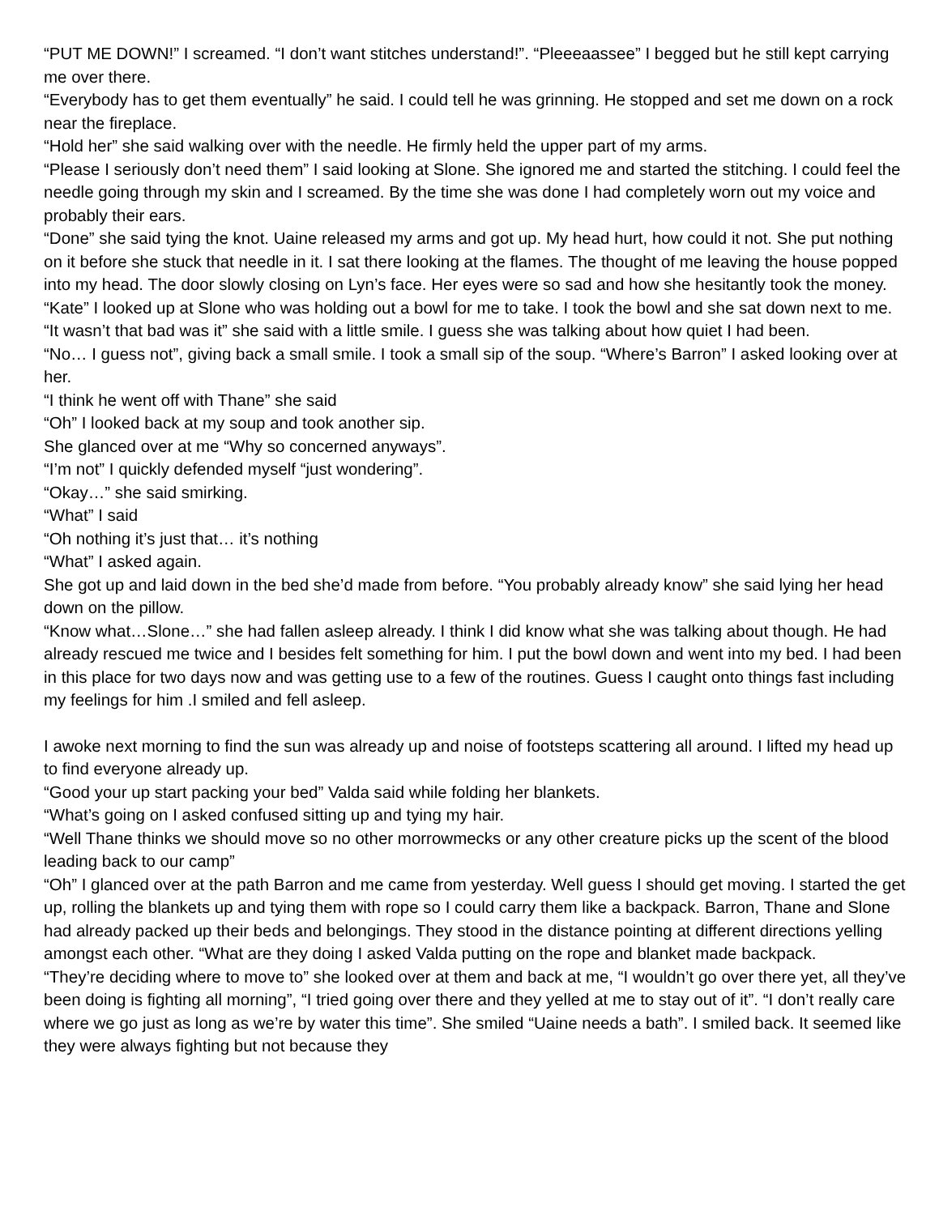“PUT ME DOWN!” I screamed. “I don’t want stitches understand!”. “Pleeeaassee” I begged but he still kept carrying me over there.
“Everybody has to get them eventually” he said. I could tell he was grinning. He stopped and set me down on a rock near the fireplace.
“Hold her” she said walking over with the needle. He firmly held the upper part of my arms.
“Please I seriously don’t need them” I said looking at Slone. She ignored me and started the stitching. I could feel the needle going through my skin and I screamed. By the time she was done I had completely worn out my voice and probably their ears.
“Done” she said tying the knot. Uaine released my arms and got up. My head hurt, how could it not. She put nothing on it before she stuck that needle in it. I sat there looking at the flames. The thought of me leaving the house popped into my head. The door slowly closing on Lyn’s face. Her eyes were so sad and how she hesitantly took the money.
“Kate” I looked up at Slone who was holding out a bowl for me to take. I took the bowl and she sat down next to me. “It wasn’t that bad was it” she said with a little smile. I guess she was talking about how quiet I had been.
“No… I guess not”, giving back a small smile. I took a small sip of the soup. “Where’s Barron” I asked looking over at her.
“I think he went off with Thane” she said
“Oh” I looked back at my soup and took another sip.
She glanced over at me “Why so concerned anyways”.
“I’m not” I quickly defended myself “just wondering”.
“Okay…” she said smirking.
“What” I said
“Oh nothing it’s just that… it’s nothing
“What” I asked again.
She got up and laid down in the bed she’d made from before. “You probably already know” she said lying her head down on the pillow.
“Know what…Slone…” she had fallen asleep already. I think I did know what she was talking about though. He had already rescued me twice and I besides felt something for him. I put the bowl down and went into my bed. I had been in this place for two days now and was getting use to a few of the routines. Guess I caught onto things fast including my feelings for him .I smiled and fell asleep.
I awoke next morning to find the sun was already up and noise of footsteps scattering all around. I lifted my head up to find everyone already up.
“Good your up start packing your bed” Valda said while folding her blankets.
“What’s going on I asked confused sitting up and tying my hair.
“Well Thane thinks we should move so no other morrowmecks or any other creature picks up the scent of the blood leading back to our camp”
“Oh” I glanced over at the path Barron and me came from yesterday. Well guess I should get moving. I started the get up, rolling the blankets up and tying them with rope so I could carry them like a backpack. Barron, Thane and Slone had already packed up their beds and belongings. They stood in the distance pointing at different directions yelling amongst each other. “What are they doing I asked Valda putting on the rope and blanket made backpack.
“They’re deciding where to move to” she looked over at them and back at me, “I wouldn’t go over there yet, all they’ve been doing is fighting all morning”, “I tried going over there and they yelled at me to stay out of it”. “I don’t really care where we go just as long as we’re by water this time”. She smiled “Uaine needs a bath”. I smiled back. It seemed like they were always fighting but not because they